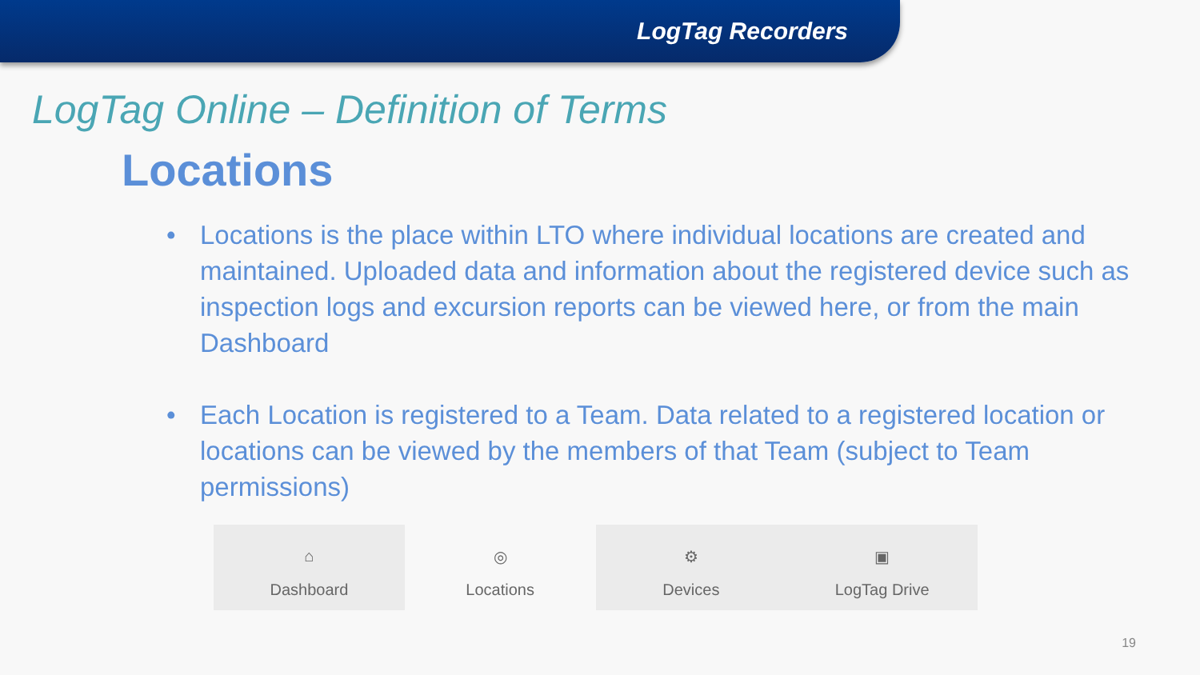LogTag Recorders
LogTag Online – Definition of Terms
Locations
• Locations is the place within LTO where individual locations are created and maintained. Uploaded data and information about the registered device such as inspection logs and excursion reports can be viewed here, or from the main Dashboard
• Each Location is registered to a Team. Data related to a registered location or locations can be viewed by the members of that Team (subject to Team permissions)
⌂
Dashboard
◎
Locations
⚙
Devices
▣
LogTag Drive
19